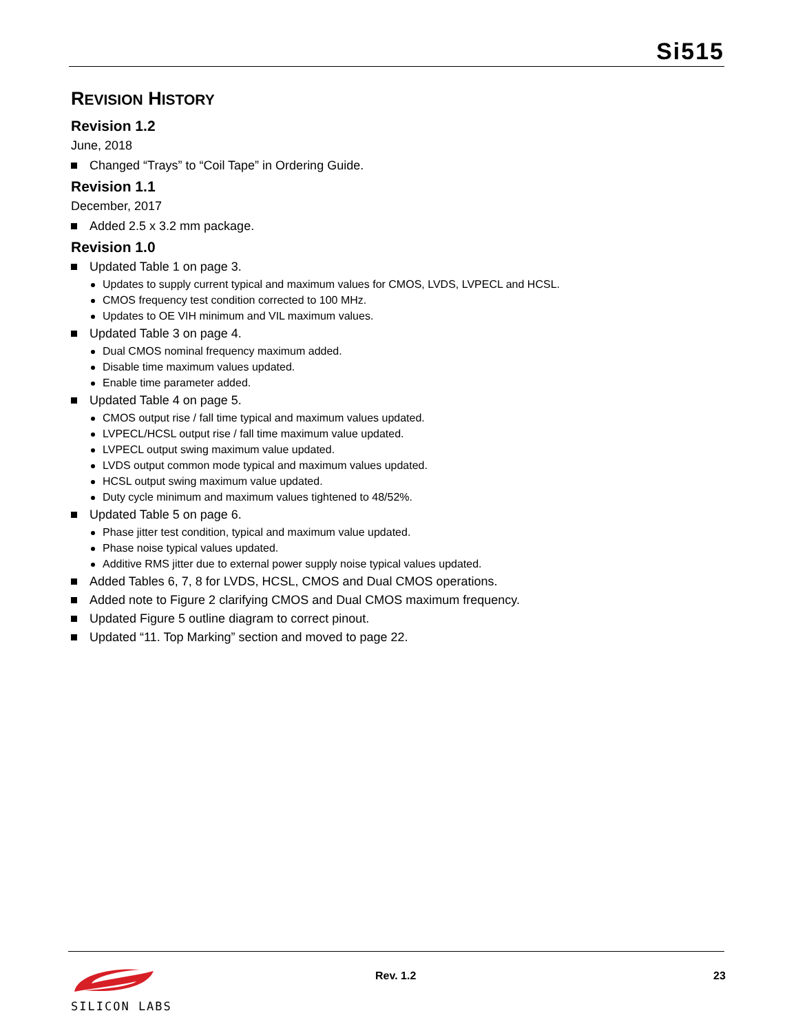Si515
REVISION HISTORY
Revision 1.2
June, 2018
Changed “Trays” to “Coil Tape” in Ordering Guide.
Revision 1.1
December, 2017
Added 2.5 x 3.2 mm package.
Revision 1.0
Updated Table 1 on page 3.
Updates to supply current typical and maximum values for CMOS, LVDS, LVPECL and HCSL.
CMOS frequency test condition corrected to 100 MHz.
Updates to OE VIH minimum and VIL maximum values.
Updated Table 3 on page 4.
Dual CMOS nominal frequency maximum added.
Disable time maximum values updated.
Enable time parameter added.
Updated Table 4 on page 5.
CMOS output rise / fall time typical and maximum values updated.
LVPECL/HCSL output rise / fall time maximum value updated.
LVPECL output swing maximum value updated.
LVDS output common mode typical and maximum values updated.
HCSL output swing maximum value updated.
Duty cycle minimum and maximum values tightened to 48/52%.
Updated Table 5 on page 6.
Phase jitter test condition, typical and maximum value updated.
Phase noise typical values updated.
Additive RMS jitter due to external power supply noise typical values updated.
Added Tables 6, 7, 8 for LVDS, HCSL, CMOS and Dual CMOS operations.
Added note to Figure 2 clarifying CMOS and Dual CMOS maximum frequency.
Updated Figure 5 outline diagram to correct pinout.
Updated “11. Top Marking” section and moved to page 22.
SILICON LABS Rev. 1.2 23